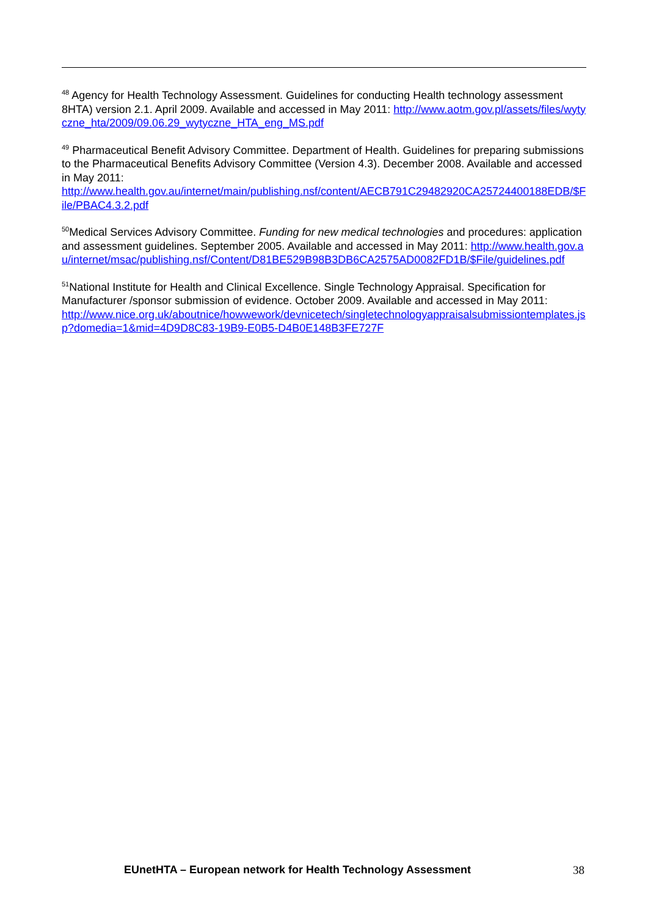<sup>48</sup> Agency for Health Technology Assessment. Guidelines for conducting Health technology assessment 8HTA) version 2.1. April 2009. Available and accessed in May 2011: http://www.aotm.gov.pl/assets/files/wytyczne_hta/2009/09.06.29_wytyczne_HTA_eng_MS.pdf
<sup>49</sup> Pharmaceutical Benefit Advisory Committee. Department of Health. Guidelines for preparing submissions to the Pharmaceutical Benefits Advisory Committee (Version 4.3). December 2008. Available and accessed in May 2011:
http://www.health.gov.au/internet/main/publishing.nsf/content/AECB791C29482920CA25724400188EDB/$File/PBAC4.3.2.pdf
<sup>50</sup> Medical Services Advisory Committee. Funding for new medical technologies and procedures: application and assessment guidelines. September 2005. Available and accessed in May 2011: http://www.health.gov.au/internet/msac/publishing.nsf/Content/D81BE529B98B3DB6CA2575AD0082FD1B/$File/guidelines.pdf
<sup>51</sup> National Institute for Health and Clinical Excellence. Single Technology Appraisal. Specification for Manufacturer /sponsor submission of evidence. October 2009. Available and accessed in May 2011:
http://www.nice.org.uk/aboutnice/howwework/devnicetech/singletechnologyappraisalsubmissiontemplates.jsp?domedia=1&mid=4D9D8C83-19B9-E0B5-D4B0E148B3FE727F
EUnetHTA – European network for Health Technology Assessment 38